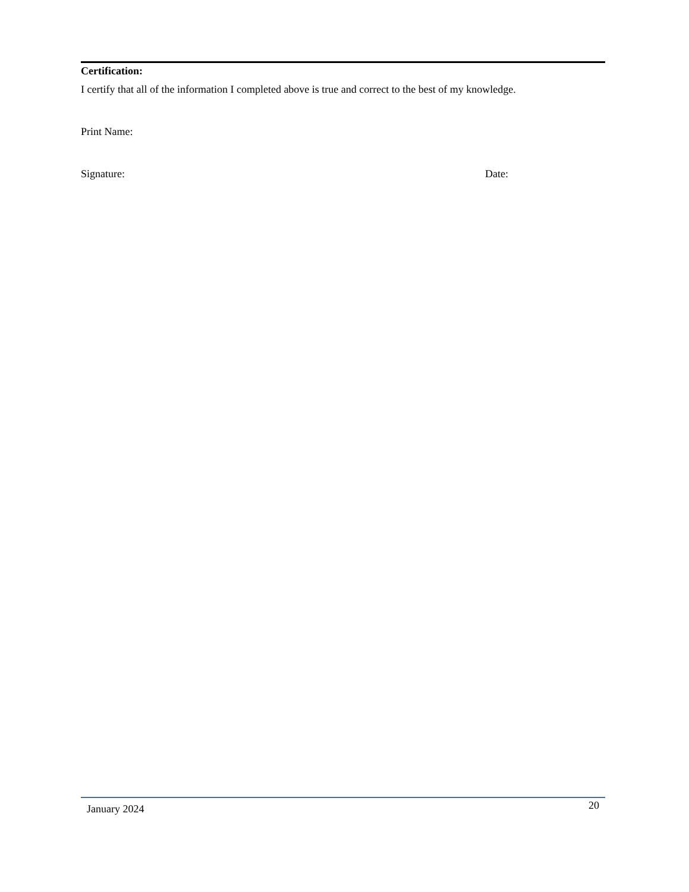Certification:
I certify that all of the information I completed above is true and correct to the best of my knowledge.
Print Name:
Signature: Date:
January 2024 20